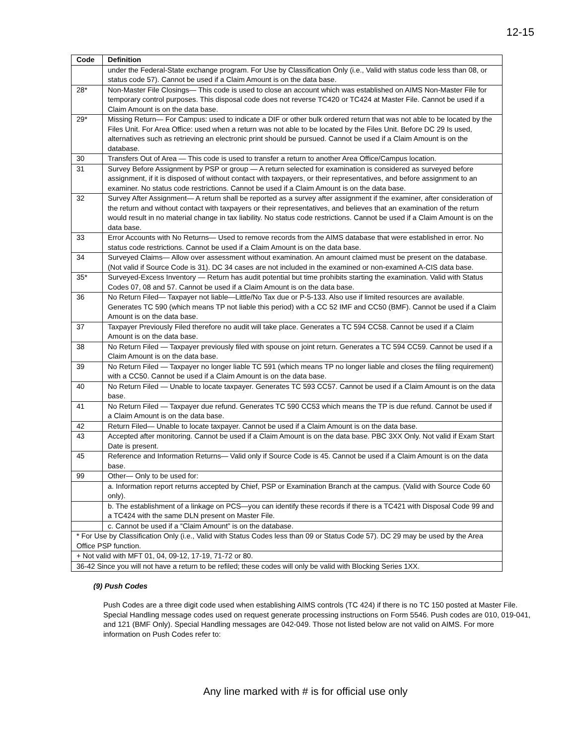12-15
| Code | Definition |
| --- | --- |
| | under the Federal-State exchange program. For Use by Classification Only (i.e., Valid with status code less than 08, or status code 57). Cannot be used if a Claim Amount is on the data base. |
| 28* | Non-Master File Closings— This code is used to close an account which was established on AIMS Non-Master File for temporary control purposes. This disposal code does not reverse TC420 or TC424 at Master File. Cannot be used if a Claim Amount is on the data base. |
| 29* | Missing Return— For Campus: used to indicate a DIF or other bulk ordered return that was not able to be located by the Files Unit. For Area Office: used when a return was not able to be located by the Files Unit. Before DC 29 Is used, alternatives such as retrieving an electronic print should be pursued. Cannot be used if a Claim Amount is on the database. |
| 30 | Transfers Out of Area — This code is used to transfer a return to another Area Office/Campus location. |
| 31 | Survey Before Assignment by PSP or group — A return selected for examination is considered as surveyed before assignment, if it is disposed of without contact with taxpayers, or their representatives, and before assignment to an examiner. No status code restrictions. Cannot be used if a Claim Amount is on the data base. |
| 32 | Survey After Assignment— A return shall be reported as a survey after assignment if the examiner, after consideration of the return and without contact with taxpayers or their representatives, and believes that an examination of the return would result in no material change in tax liability. No status code restrictions. Cannot be used if a Claim Amount is on the data base. |
| 33 | Error Accounts with No Returns— Used to remove records from the AIMS database that were established in error. No status code restrictions. Cannot be used if a Claim Amount is on the data base. |
| 34 | Surveyed Claims— Allow over assessment without examination. An amount claimed must be present on the database. (Not valid if Source Code is 31). DC 34 cases are not included in the examined or non-examined A-CIS data base. |
| 35* | Surveyed-Excess Inventory — Return has audit potential but time prohibits starting the examination. Valid with Status Codes 07, 08 and 57. Cannot be used if a Claim Amount is on the data base. |
| 36 | No Return Filed— Taxpayer not liable—Little/No Tax due or P-5-133. Also use if limited resources are available. Generates TC 590 (which means TP not liable this period) with a CC 52 IMF and CC50 (BMF). Cannot be used if a Claim Amount is on the data base. |
| 37 | Taxpayer Previously Filed therefore no audit will take place. Generates a TC 594 CC58. Cannot be used if a Claim Amount is on the data base. |
| 38 | No Return Filed — Taxpayer previously filed with spouse on joint return. Generates a TC 594 CC59. Cannot be used if a Claim Amount is on the data base. |
| 39 | No Return Filed — Taxpayer no longer liable TC 591 (which means TP no longer liable and closes the filing requirement) with a CC50. Cannot be used if a Claim Amount is on the data base. |
| 40 | No Return Filed — Unable to locate taxpayer. Generates TC 593 CC57. Cannot be used if a Claim Amount is on the data base. |
| 41 | No Return Filed — Taxpayer due refund. Generates TC 590 CC53 which means the TP is due refund. Cannot be used if a Claim Amount is on the data base. |
| 42 | Return Filed— Unable to locate taxpayer. Cannot be used if a Claim Amount is on the data base. |
| 43 | Accepted after monitoring. Cannot be used if a Claim Amount is on the data base. PBC 3XX Only. Not valid if Exam Start Date is present. |
| 45 | Reference and Information Returns— Valid only if Source Code is 45. Cannot be used if a Claim Amount is on the data base. |
| 99 | Other— Only to be used for: |
| | a. Information report returns accepted by Chief, PSP or Examination Branch at the campus. (Valid with Source Code 60 only). |
| | b. The establishment of a linkage on PCS—you can identify these records if there is a TC421 with Disposal Code 99 and a TC424 with the same DLN present on Master File. |
| | c. Cannot be used if a “Claim Amount” is on the database. |
| * For Use by Classification Only (i.e., Valid with Status Codes less than 09 or Status Code 57). DC 29 may be used by the Area Office PSP function. | |
| + Not valid with MFT 01, 04, 09-12, 17-19, 71-72 or 80. | |
| 36-42 Since you will not have a return to be refiled; these codes will only be valid with Blocking Series 1XX. | |
(9) Push Codes
Push Codes are a three digit code used when establishing AIMS controls (TC 424) if there is no TC 150 posted at Master File. Special Handling message codes used on request generate processing instructions on Form 5546. Push codes are 010, 019-041, and 121 (BMF Only). Special Handling messages are 042-049. Those not listed below are not valid on AIMS. For more information on Push Codes refer to:
Any line marked with # is for official use only